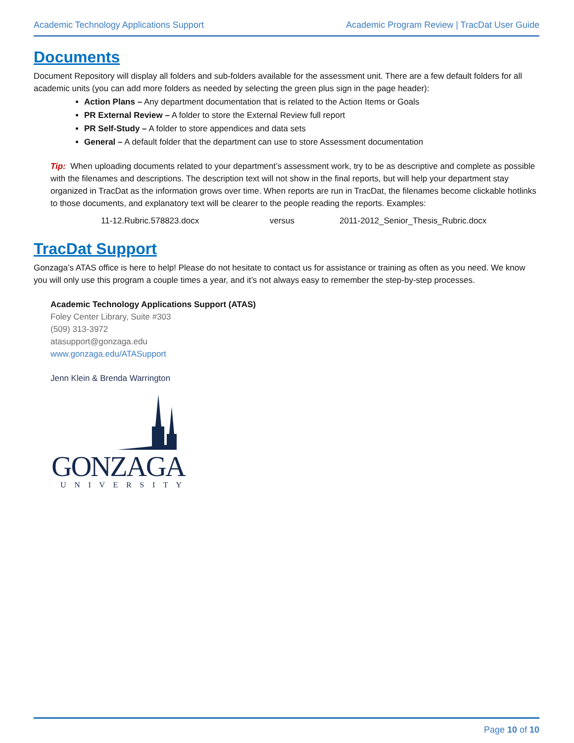Academic Technology Applications Support Academic Program Review | TracDat User Guide
Documents
Document Repository will display all folders and sub-folders available for the assessment unit. There are a few default folders for all academic units (you can add more folders as needed by selecting the green plus sign in the page header):
Action Plans – Any department documentation that is related to the Action Items or Goals
PR External Review – A folder to store the External Review full report
PR Self-Study – A folder to store appendices and data sets
General – A default folder that the department can use to store Assessment documentation
Tip: When uploading documents related to your department’s assessment work, try to be as descriptive and complete as possible with the filenames and descriptions. The description text will not show in the final reports, but will help your department stay organized in TracDat as the information grows over time. When reports are run in TracDat, the filenames become clickable hotlinks to those documents, and explanatory text will be clearer to the people reading the reports. Examples:
11-12.Rubric.578823.docx versus 2011-2012_Senior_Thesis_Rubric.docx
TracDat Support
Gonzaga’s ATAS office is here to help! Please do not hesitate to contact us for assistance or training as often as you need. We know you will only use this program a couple times a year, and it’s not always easy to remember the step-by-step processes.
Academic Technology Applications Support (ATAS)
Foley Center Library, Suite #303
(509) 313-3972
atasupport@gonzaga.edu
www.gonzaga.edu/ATASupport
Jenn Klein & Brenda Warrington
GONZAGA
U N I V E R S I T Y
Page 10 of 10